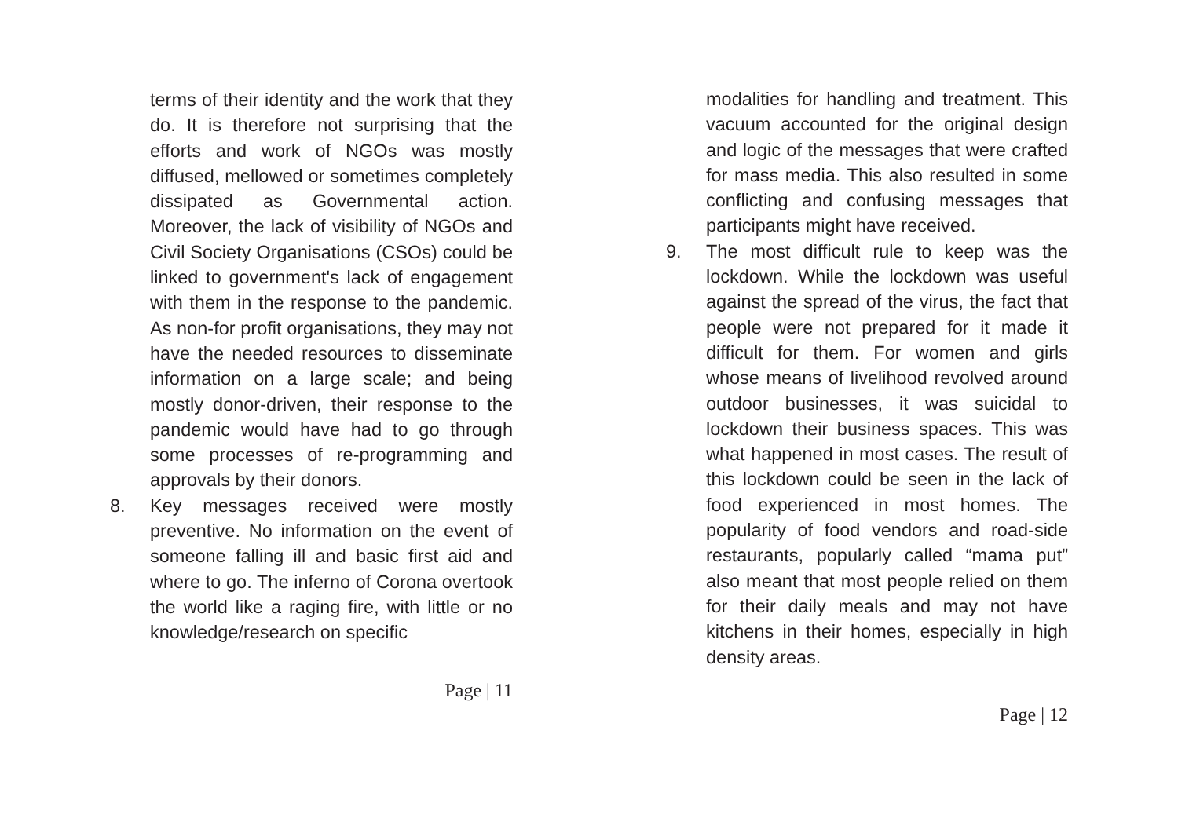terms of their identity and the work that they do. It is therefore not surprising that the efforts and work of NGOs was mostly diffused, mellowed or sometimes completely dissipated as Governmental action. Moreover, the lack of visibility of NGOs and Civil Society Organisations (CSOs) could be linked to government's lack of engagement with them in the response to the pandemic. As non-for profit organisations, they may not have the needed resources to disseminate information on a large scale; and being mostly donor-driven, their response to the pandemic would have had to go through some processes of re-programming and approvals by their donors.
8. Key messages received were mostly preventive. No information on the event of someone falling ill and basic first aid and where to go. The inferno of Corona overtook the world like a raging fire, with little or no knowledge/research on specific
Page | 11
modalities for handling and treatment. This vacuum accounted for the original design and logic of the messages that were crafted for mass media. This also resulted in some conflicting and confusing messages that participants might have received.
9. The most difficult rule to keep was the lockdown. While the lockdown was useful against the spread of the virus, the fact that people were not prepared for it made it difficult for them. For women and girls whose means of livelihood revolved around outdoor businesses, it was suicidal to lockdown their business spaces. This was what happened in most cases. The result of this lockdown could be seen in the lack of food experienced in most homes. The popularity of food vendors and road-side restaurants, popularly called “mama put” also meant that most people relied on them for their daily meals and may not have kitchens in their homes, especially in high density areas.
Page | 12